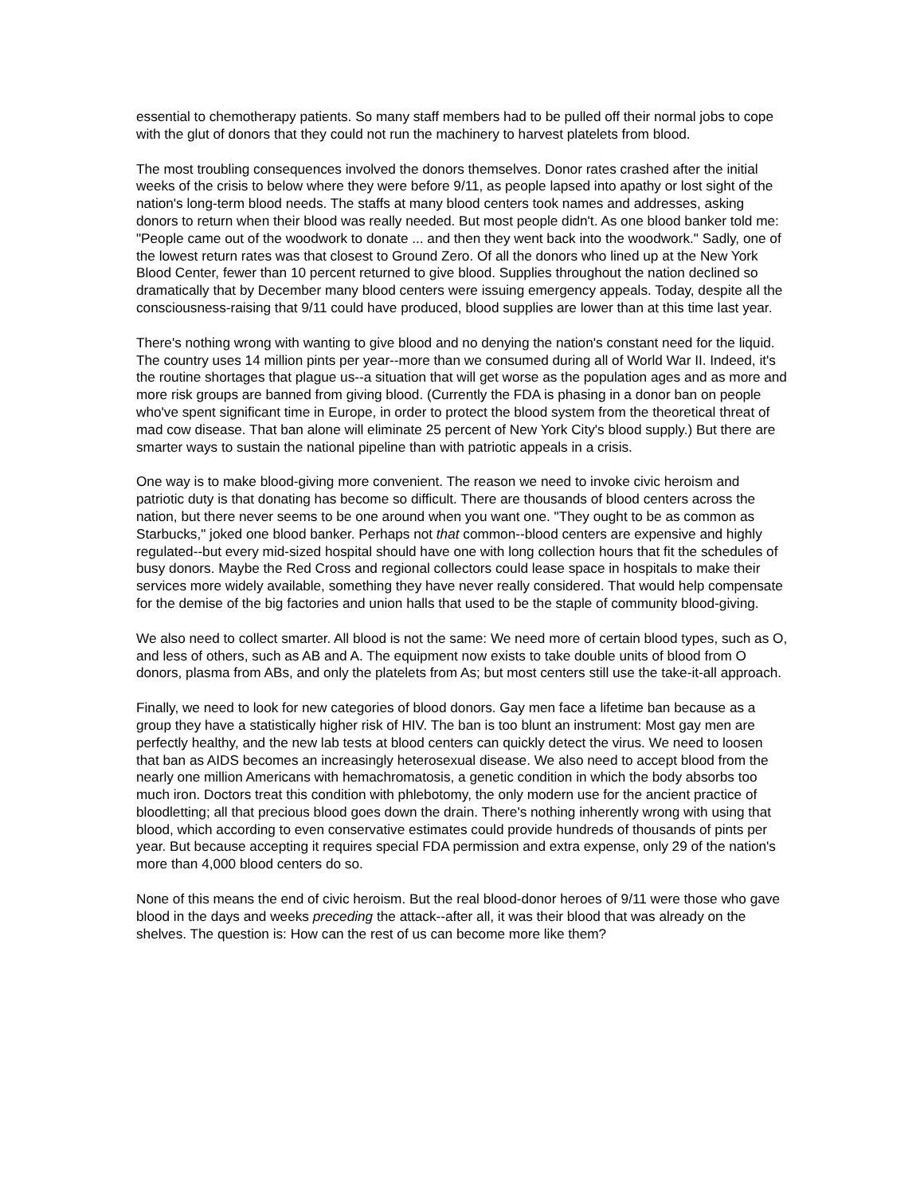essential to chemotherapy patients. So many staff members had to be pulled off their normal jobs to cope with the glut of donors that they could not run the machinery to harvest platelets from blood.
The most troubling consequences involved the donors themselves. Donor rates crashed after the initial weeks of the crisis to below where they were before 9/11, as people lapsed into apathy or lost sight of the nation's long-term blood needs. The staffs at many blood centers took names and addresses, asking donors to return when their blood was really needed. But most people didn't. As one blood banker told me: "People came out of the woodwork to donate ... and then they went back into the woodwork." Sadly, one of the lowest return rates was that closest to Ground Zero. Of all the donors who lined up at the New York Blood Center, fewer than 10 percent returned to give blood. Supplies throughout the nation declined so dramatically that by December many blood centers were issuing emergency appeals. Today, despite all the consciousness-raising that 9/11 could have produced, blood supplies are lower than at this time last year.
There's nothing wrong with wanting to give blood and no denying the nation's constant need for the liquid. The country uses 14 million pints per year--more than we consumed during all of World War II. Indeed, it's the routine shortages that plague us--a situation that will get worse as the population ages and as more and more risk groups are banned from giving blood. (Currently the FDA is phasing in a donor ban on people who've spent significant time in Europe, in order to protect the blood system from the theoretical threat of mad cow disease. That ban alone will eliminate 25 percent of New York City's blood supply.) But there are smarter ways to sustain the national pipeline than with patriotic appeals in a crisis.
One way is to make blood-giving more convenient. The reason we need to invoke civic heroism and patriotic duty is that donating has become so difficult. There are thousands of blood centers across the nation, but there never seems to be one around when you want one. "They ought to be as common as Starbucks," joked one blood banker. Perhaps not that common--blood centers are expensive and highly regulated--but every mid-sized hospital should have one with long collection hours that fit the schedules of busy donors. Maybe the Red Cross and regional collectors could lease space in hospitals to make their services more widely available, something they have never really considered. That would help compensate for the demise of the big factories and union halls that used to be the staple of community blood-giving.
We also need to collect smarter. All blood is not the same: We need more of certain blood types, such as O, and less of others, such as AB and A. The equipment now exists to take double units of blood from O donors, plasma from ABs, and only the platelets from As; but most centers still use the take-it-all approach.
Finally, we need to look for new categories of blood donors. Gay men face a lifetime ban because as a group they have a statistically higher risk of HIV. The ban is too blunt an instrument: Most gay men are perfectly healthy, and the new lab tests at blood centers can quickly detect the virus. We need to loosen that ban as AIDS becomes an increasingly heterosexual disease. We also need to accept blood from the nearly one million Americans with hemachromatosis, a genetic condition in which the body absorbs too much iron. Doctors treat this condition with phlebotomy, the only modern use for the ancient practice of bloodletting; all that precious blood goes down the drain. There's nothing inherently wrong with using that blood, which according to even conservative estimates could provide hundreds of thousands of pints per year. But because accepting it requires special FDA permission and extra expense, only 29 of the nation's more than 4,000 blood centers do so.
None of this means the end of civic heroism. But the real blood-donor heroes of 9/11 were those who gave blood in the days and weeks preceding the attack--after all, it was their blood that was already on the shelves. The question is: How can the rest of us can become more like them?